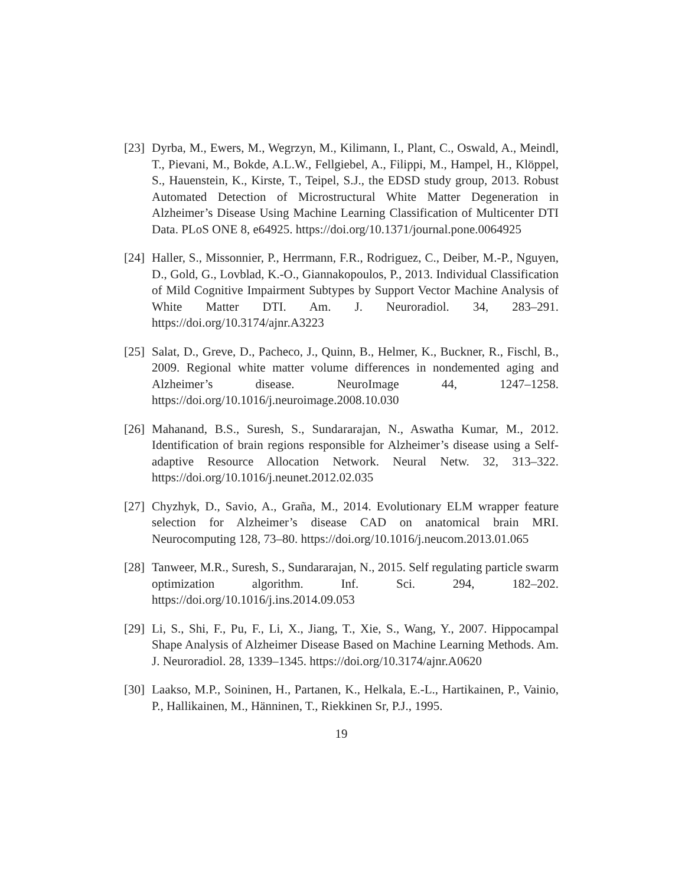[23]
Dyrba, M., Ewers, M., Wegrzyn, M., Kilimann, I., Plant, C., Oswald, A., Meindl, T., Pievani, M., Bokde, A.L.W., Fellgiebel, A., Filippi, M., Hampel, H., Klöppel, S., Hauenstein, K., Kirste, T., Teipel, S.J., the EDSD study group, 2013. Robust Automated Detection of Microstructural White Matter Degeneration in Alzheimer’s Disease Using Machine Learning Classification of Multicenter DTI Data. PLoS ONE 8, e64925. https://doi.org/10.1371/journal.pone.0064925
[24]
Haller, S., Missonnier, P., Herrmann, F.R., Rodriguez, C., Deiber, M.-P., Nguyen, D., Gold, G., Lovblad, K.-O., Giannakopoulos, P., 2013. Individual Classification of Mild Cognitive Impairment Subtypes by Support Vector Machine Analysis of White Matter DTI. Am. J. Neuroradiol. 34, 283–291. https://doi.org/10.3174/ajnr.A3223
[25]
Salat, D., Greve, D., Pacheco, J., Quinn, B., Helmer, K., Buckner, R., Fischl, B., 2009. Regional white matter volume differences in nondemented aging and Alzheimer’s disease. NeuroImage 44, 1247–1258. https://doi.org/10.1016/j.neuroimage.2008.10.030
[26]
Mahanand, B.S., Suresh, S., Sundararajan, N., Aswatha Kumar, M., 2012. Identification of brain regions responsible for Alzheimer’s disease using a Self-adaptive Resource Allocation Network. Neural Netw. 32, 313–322. https://doi.org/10.1016/j.neunet.2012.02.035
[27]
Chyzhyk, D., Savio, A., Graña, M., 2014. Evolutionary ELM wrapper feature selection for Alzheimer’s disease CAD on anatomical brain MRI. Neurocomputing 128, 73–80. https://doi.org/10.1016/j.neucom.2013.01.065
[28]
Tanweer, M.R., Suresh, S., Sundararajan, N., 2015. Self regulating particle swarm optimization algorithm. Inf. Sci. 294, 182–202. https://doi.org/10.1016/j.ins.2014.09.053
[29]
Li, S., Shi, F., Pu, F., Li, X., Jiang, T., Xie, S., Wang, Y., 2007. Hippocampal Shape Analysis of Alzheimer Disease Based on Machine Learning Methods. Am. J. Neuroradiol. 28, 1339–1345. https://doi.org/10.3174/ajnr.A0620
[30]
Laakso, M.P., Soininen, H., Partanen, K., Helkala, E.-L., Hartikainen, P., Vainio, P., Hallikainen, M., Hänninen, T., Riekkinen Sr, P.J., 1995.
19